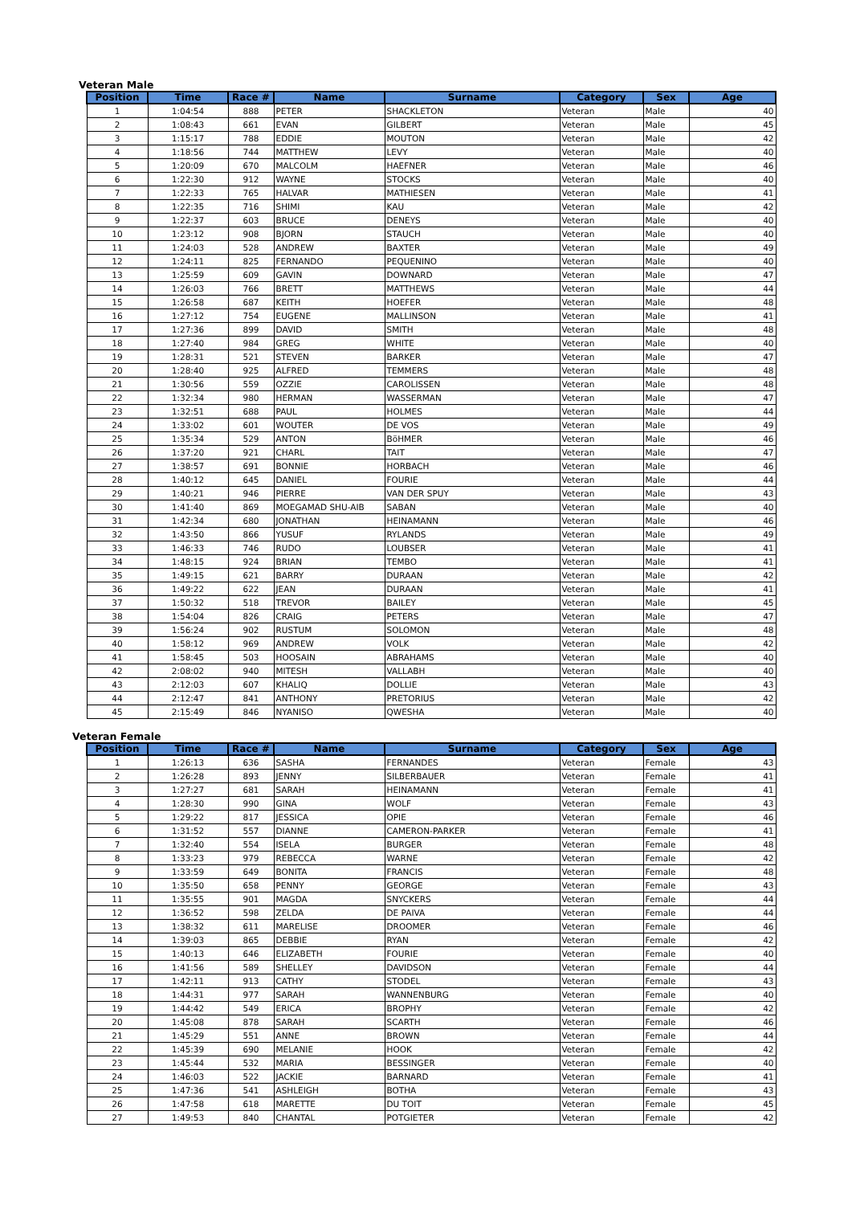Veteran Male
| Position | Time | Race # | Name | Surname | Category | Sex | Age |
| --- | --- | --- | --- | --- | --- | --- | --- |
| 1 | 1:04:54 | 888 | PETER | SHACKLETON | Veteran | Male | 40 |
| 2 | 1:08:43 | 661 | EVAN | GILBERT | Veteran | Male | 45 |
| 3 | 1:15:17 | 788 | EDDIE | MOUTON | Veteran | Male | 42 |
| 4 | 1:18:56 | 744 | MATTHEW | LEVY | Veteran | Male | 40 |
| 5 | 1:20:09 | 670 | MALCOLM | HAEFNER | Veteran | Male | 46 |
| 6 | 1:22:30 | 912 | WAYNE | STOCKS | Veteran | Male | 40 |
| 7 | 1:22:33 | 765 | HALVAR | MATHIESEN | Veteran | Male | 41 |
| 8 | 1:22:35 | 716 | SHIMI | KAU | Veteran | Male | 42 |
| 9 | 1:22:37 | 603 | BRUCE | DENEYS | Veteran | Male | 40 |
| 10 | 1:23:12 | 908 | BJORN | STAUCH | Veteran | Male | 40 |
| 11 | 1:24:03 | 528 | ANDREW | BAXTER | Veteran | Male | 49 |
| 12 | 1:24:11 | 825 | FERNANDO | PEQUENINO | Veteran | Male | 40 |
| 13 | 1:25:59 | 609 | GAVIN | DOWNARD | Veteran | Male | 47 |
| 14 | 1:26:03 | 766 | BRETT | MATTHEWS | Veteran | Male | 44 |
| 15 | 1:26:58 | 687 | KEITH | HOEFER | Veteran | Male | 48 |
| 16 | 1:27:12 | 754 | EUGENE | MALLINSON | Veteran | Male | 41 |
| 17 | 1:27:36 | 899 | DAVID | SMITH | Veteran | Male | 48 |
| 18 | 1:27:40 | 984 | GREG | WHITE | Veteran | Male | 40 |
| 19 | 1:28:31 | 521 | STEVEN | BARKER | Veteran | Male | 47 |
| 20 | 1:28:40 | 925 | ALFRED | TEMMERS | Veteran | Male | 48 |
| 21 | 1:30:56 | 559 | OZZIE | CAROLISSEN | Veteran | Male | 48 |
| 22 | 1:32:34 | 980 | HERMAN | WASSERMAN | Veteran | Male | 47 |
| 23 | 1:32:51 | 688 | PAUL | HOLMES | Veteran | Male | 44 |
| 24 | 1:33:02 | 601 | WOUTER | DE VOS | Veteran | Male | 49 |
| 25 | 1:35:34 | 529 | ANTON | BöHMER | Veteran | Male | 46 |
| 26 | 1:37:20 | 921 | CHARL | TAIT | Veteran | Male | 47 |
| 27 | 1:38:57 | 691 | BONNIE | HORBACH | Veteran | Male | 46 |
| 28 | 1:40:12 | 645 | DANIEL | FOURIE | Veteran | Male | 44 |
| 29 | 1:40:21 | 946 | PIERRE | VAN DER SPUY | Veteran | Male | 43 |
| 30 | 1:41:40 | 869 | MOEGAMAD SHU-AIB | SABAN | Veteran | Male | 40 |
| 31 | 1:42:34 | 680 | JONATHAN | HEINAMANN | Veteran | Male | 46 |
| 32 | 1:43:50 | 866 | YUSUF | RYLANDS | Veteran | Male | 49 |
| 33 | 1:46:33 | 746 | RUDO | LOUBSER | Veteran | Male | 41 |
| 34 | 1:48:15 | 924 | BRIAN | TEMBO | Veteran | Male | 41 |
| 35 | 1:49:15 | 621 | BARRY | DURAAN | Veteran | Male | 42 |
| 36 | 1:49:22 | 622 | JEAN | DURAAN | Veteran | Male | 41 |
| 37 | 1:50:32 | 518 | TREVOR | BAILEY | Veteran | Male | 45 |
| 38 | 1:54:04 | 826 | CRAIG | PETERS | Veteran | Male | 47 |
| 39 | 1:56:24 | 902 | RUSTUM | SOLOMON | Veteran | Male | 48 |
| 40 | 1:58:12 | 969 | ANDREW | VOLK | Veteran | Male | 42 |
| 41 | 1:58:45 | 503 | HOOSAIN | ABRAHAMS | Veteran | Male | 40 |
| 42 | 2:08:02 | 940 | MITESH | VALLABH | Veteran | Male | 40 |
| 43 | 2:12:03 | 607 | KHALIQ | DOLLIE | Veteran | Male | 43 |
| 44 | 2:12:47 | 841 | ANTHONY | PRETORIUS | Veteran | Male | 42 |
| 45 | 2:15:49 | 846 | NYANISO | QWESHA | Veteran | Male | 40 |
Veteran Female
| Position | Time | Race # | Name | Surname | Category | Sex | Age |
| --- | --- | --- | --- | --- | --- | --- | --- |
| 1 | 1:26:13 | 636 | SASHA | FERNANDES | Veteran | Female | 43 |
| 2 | 1:26:28 | 893 | JENNY | SILBERBAUER | Veteran | Female | 41 |
| 3 | 1:27:27 | 681 | SARAH | HEINAMANN | Veteran | Female | 41 |
| 4 | 1:28:30 | 990 | GINA | WOLF | Veteran | Female | 43 |
| 5 | 1:29:22 | 817 | JESSICA | OPIE | Veteran | Female | 46 |
| 6 | 1:31:52 | 557 | DIANNE | CAMERON-PARKER | Veteran | Female | 41 |
| 7 | 1:32:40 | 554 | ISELA | BURGER | Veteran | Female | 48 |
| 8 | 1:33:23 | 979 | REBECCA | WARNE | Veteran | Female | 42 |
| 9 | 1:33:59 | 649 | BONITA | FRANCIS | Veteran | Female | 48 |
| 10 | 1:35:50 | 658 | PENNY | GEORGE | Veteran | Female | 43 |
| 11 | 1:35:55 | 901 | MAGDA | SNYCKERS | Veteran | Female | 44 |
| 12 | 1:36:52 | 598 | ZELDA | DE PAIVA | Veteran | Female | 44 |
| 13 | 1:38:32 | 611 | MARELISE | DROOMER | Veteran | Female | 46 |
| 14 | 1:39:03 | 865 | DEBBIE | RYAN | Veteran | Female | 42 |
| 15 | 1:40:13 | 646 | ELIZABETH | FOURIE | Veteran | Female | 40 |
| 16 | 1:41:56 | 589 | SHELLEY | DAVIDSON | Veteran | Female | 44 |
| 17 | 1:42:11 | 913 | CATHY | STODEL | Veteran | Female | 43 |
| 18 | 1:44:31 | 977 | SARAH | WANNENBURG | Veteran | Female | 40 |
| 19 | 1:44:42 | 549 | ERICA | BROPHY | Veteran | Female | 42 |
| 20 | 1:45:08 | 878 | SARAH | SCARTH | Veteran | Female | 46 |
| 21 | 1:45:29 | 551 | ANNE | BROWN | Veteran | Female | 44 |
| 22 | 1:45:39 | 690 | MELANIE | HOOK | Veteran | Female | 42 |
| 23 | 1:45:44 | 532 | MARIA | BESSINGER | Veteran | Female | 40 |
| 24 | 1:46:03 | 522 | JACKIE | BARNARD | Veteran | Female | 41 |
| 25 | 1:47:36 | 541 | ASHLEIGH | BOTHA | Veteran | Female | 43 |
| 26 | 1:47:58 | 618 | MARETTE | DU TOIT | Veteran | Female | 45 |
| 27 | 1:49:53 | 840 | CHANTAL | POTGIETER | Veteran | Female | 42 |